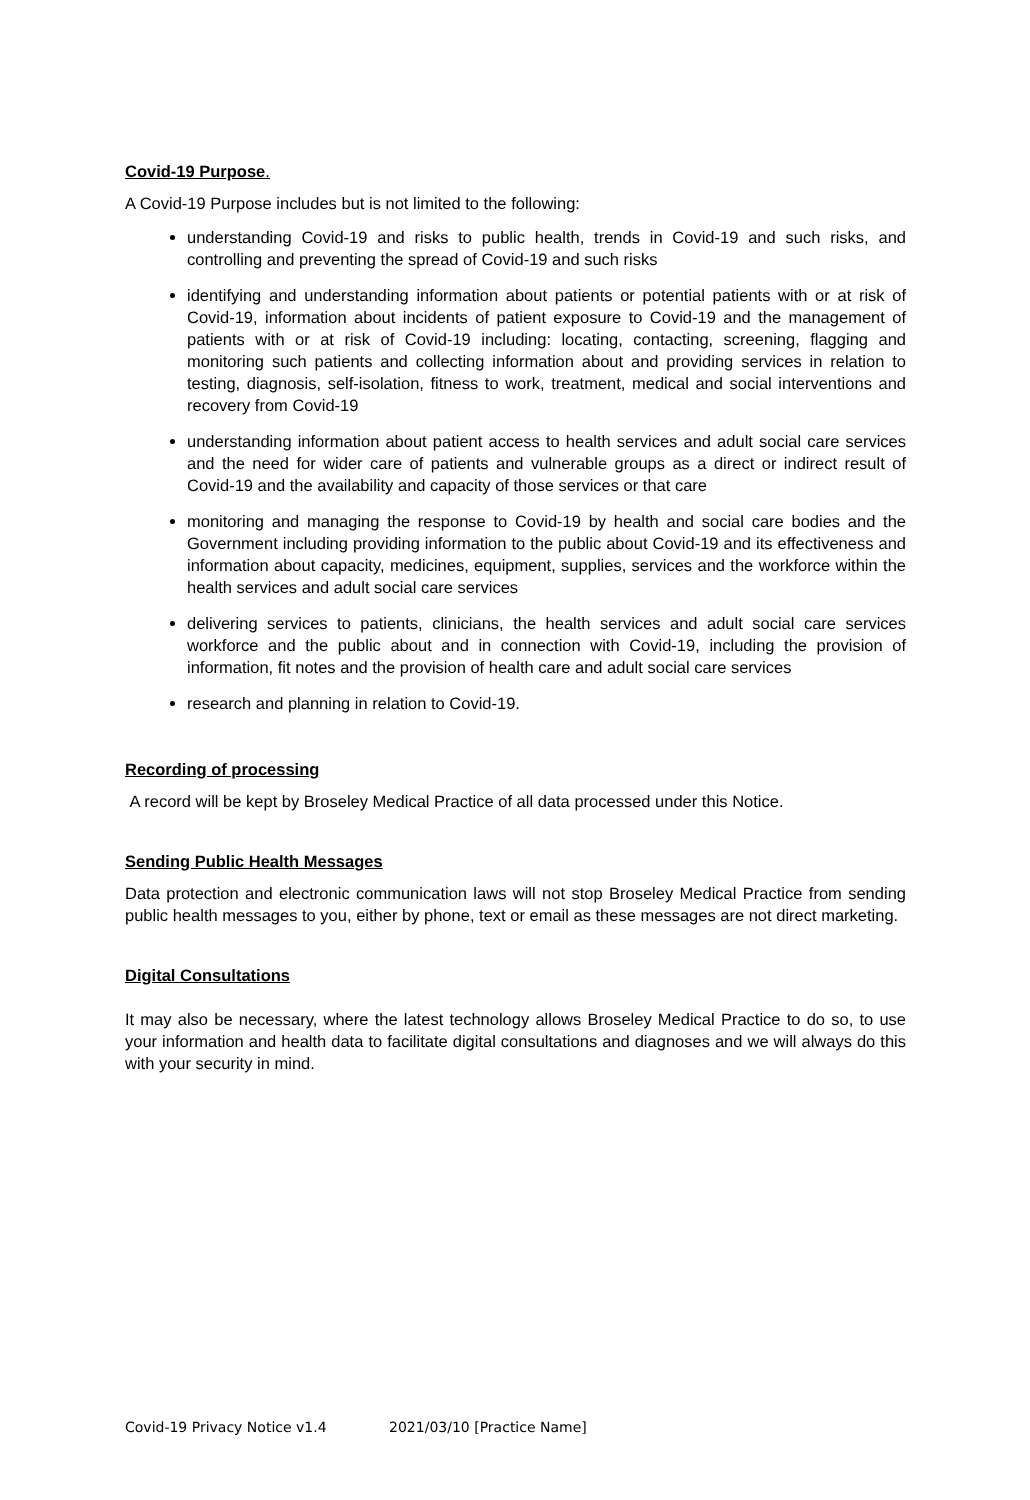Covid-19 Purpose.
A Covid-19 Purpose includes but is not limited to the following:
understanding Covid-19 and risks to public health, trends in Covid-19 and such risks, and controlling and preventing the spread of Covid-19 and such risks
identifying and understanding information about patients or potential patients with or at risk of Covid-19, information about incidents of patient exposure to Covid-19 and the management of patients with or at risk of Covid-19 including: locating, contacting, screening, flagging and monitoring such patients and collecting information about and providing services in relation to testing, diagnosis, self-isolation, fitness to work, treatment, medical and social interventions and recovery from Covid-19
understanding information about patient access to health services and adult social care services and the need for wider care of patients and vulnerable groups as a direct or indirect result of Covid-19 and the availability and capacity of those services or that care
monitoring and managing the response to Covid-19 by health and social care bodies and the Government including providing information to the public about Covid-19 and its effectiveness and information about capacity, medicines, equipment, supplies, services and the workforce within the health services and adult social care services
delivering services to patients, clinicians, the health services and adult social care services workforce and the public about and in connection with Covid-19, including the provision of information, fit notes and the provision of health care and adult social care services
research and planning in relation to Covid-19.
Recording of processing
A record will be kept by Broseley Medical Practice of all data processed under this Notice.
Sending Public Health Messages
Data protection and electronic communication laws will not stop Broseley Medical Practice from sending public health messages to you, either by phone, text or email as these messages are not direct marketing.
Digital Consultations
It may also be necessary, where the latest technology allows Broseley Medical Practice to do so, to use your information and health data to facilitate digital consultations and diagnoses and we will always do this with your security in mind.
Covid-19 Privacy Notice v1.4 2021/03/10 [Practice Name]